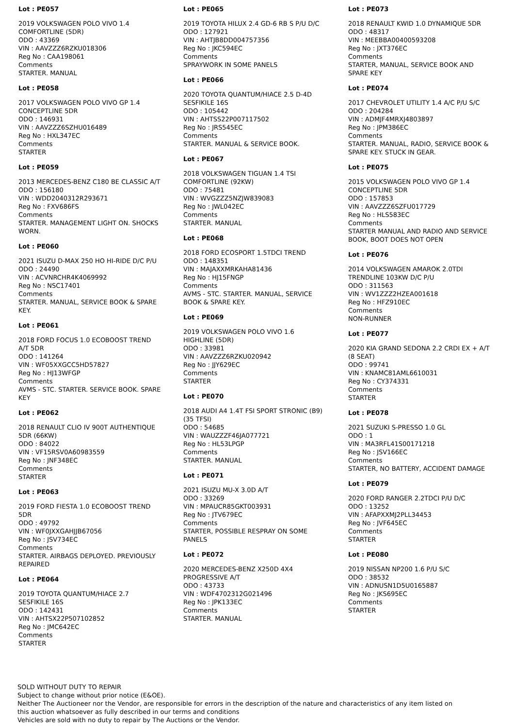Lot : PE057
2019 VOLKSWAGEN POLO VIVO 1.4 COMFORTLINE (5DR)
ODO : 43369
VIN : AAVZZZ6RZKU018306
Reg No : CAA198061
Comments
STARTER. MANUAL
Lot : PE058
2017 VOLKSWAGEN POLO VIVO GP 1.4 CONCEPTLINE 5DR
ODO : 146931
VIN : AAVZZZ6SZHU016489
Reg No : HXL347EC
Comments
STARTER
Lot : PE059
2013 MERCEDES-BENZ C180 BE CLASSIC A/T
ODO : 156180
VIN : WDD2040312R293671
Reg No : FXV686FS
Comments
STARTER. MANAGEMENT LIGHT ON. SHOCKS WORN.
Lot : PE060
2021 ISUZU D-MAX 250 HO HI-RIDE D/C P/U
ODO : 24490
VIN : ACVNRCHR4K4069992
Reg No : NSC17401
Comments
STARTER. MANUAL, SERVICE BOOK & SPARE KEY.
Lot : PE061
2018 FORD FOCUS 1.0 ECOBOOST TREND A/T 5DR
ODO : 141264
VIN : WF05XXGCC5HD57827
Reg No : HJ13WFGP
Comments
AVMS - STC. STARTER. SERVICE BOOK. SPARE KEY
Lot : PE062
2018 RENAULT CLIO IV 900T AUTHENTIQUE 5DR (66KW)
ODO : 84022
VIN : VF15RSV0A60983559
Reg No : JNF348EC
Comments
STARTER
Lot : PE063
2019 FORD FIESTA 1.0 ECOBOOST TREND 5DR
ODO : 49792
VIN : WF0JXXGAHJJB67056
Reg No : JSV734EC
Comments
STARTER. AIRBAGS DEPLOYED. PREVIOUSLY REPAIRED
Lot : PE064
2019 TOYOTA QUANTUM/HIACE 2.7 SESFIKILE 16S
ODO : 142431
VIN : AHTSX22P507102852
Reg No : JMC642EC
Comments
STARTER
Lot : PE065
2019 TOYOTA HILUX 2.4 GD-6 RB S P/U D/C
ODO : 127921
VIN : AHTJB8DD004757356
Reg No : JKC594EC
Comments
SPRAYWORK IN SOME PANELS
Lot : PE066
2020 TOYOTA QUANTUM/HIACE 2.5 D-4D SESFIKILE 16S
ODO : 105442
VIN : AHTSS22P007117502
Reg No : JRS545EC
Comments
STARTER. MANUAL & SERVICE BOOK.
Lot : PE067
2018 VOLKSWAGEN TIGUAN 1.4 TSI COMFORTLINE (92KW)
ODO : 75481
VIN : WVGZZZ5NZJW839083
Reg No : JWL042EC
Comments
STARTER. MANUAL
Lot : PE068
2018 FORD ECOSPORT 1.5TDCI TREND
ODO : 148351
VIN : MAJAXXMRKAHA81436
Reg No : HJ15FNGP
Comments
AVMS - STC. STARTER. MANUAL, SERVICE BOOK & SPARE KEY.
Lot : PE069
2019 VOLKSWAGEN POLO VIVO 1.6 HIGHLINE (5DR)
ODO : 33981
VIN : AAVZZZ6RZKU020942
Reg No : JJY629EC
Comments
STARTER
Lot : PE070
2018 AUDI A4 1.4T FSI SPORT STRONIC (B9) (35 TFSI)
ODO : 54685
VIN : WAUZZZF46JA077721
Reg No : HL53LPGP
Comments
STARTER. MANUAL
Lot : PE071
2021 ISUZU MU-X 3.0D A/T
ODO : 33269
VIN : MPAUCR85GKT003931
Reg No : JTV679EC
Comments
STARTER, POSSIBLE RESPRAY ON SOME PANELS
Lot : PE072
2020 MERCEDES-BENZ X250D 4X4 PROGRESSIVE A/T
ODO : 43733
VIN : WDF4702312G021496
Reg No : JPK133EC
Comments
STARTER. MANUAL
Lot : PE073
2018 RENAULT KWID 1.0 DYNAMIQUE 5DR
ODO : 48317
VIN : MEEBBA00400593208
Reg No : JXT376EC
Comments
STARTER, MANUAL, SERVICE BOOK AND SPARE KEY
Lot : PE074
2017 CHEVROLET UTILITY 1.4 A/C P/U S/C
ODO : 204284
VIN : ADMJF4MRXJ4803897
Reg No : JPM386EC
Comments
STARTER. MANUAL, RADIO, SERVICE BOOK & SPARE KEY. STUCK IN GEAR.
Lot : PE075
2015 VOLKSWAGEN POLO VIVO GP 1.4 CONCEPTLINE 5DR
ODO : 157853
VIN : AAVZZZ6SZFU017729
Reg No : HLS583EC
Comments
STARTER MANUAL AND RADIO AND SERVICE BOOK, BOOT DOES NOT OPEN
Lot : PE076
2014 VOLKSWAGEN AMAROK 2.0TDI TRENDLINE 103KW D/C P/U
ODO : 311563
VIN : WV1ZZZ2HZEA001618
Reg No : HFZ910EC
Comments
NON-RUNNER
Lot : PE077
2020 KIA GRAND SEDONA 2.2 CRDI EX + A/T (8 SEAT)
ODO : 99741
VIN : KNAMC81AML6610031
Reg No : CY374331
Comments
STARTER
Lot : PE078
2021 SUZUKI S-PRESSO 1.0 GL
ODO : 1
VIN : MA3RFL41S00171218
Reg No : JSV166EC
Comments
STARTER, NO BATTERY, ACCIDENT DAMAGE
Lot : PE079
2020 FORD RANGER 2.2TDCI P/U D/C
ODO : 13252
VIN : AFAPXXMJ2PLL34453
Reg No : JVF645EC
Comments
STARTER
Lot : PE080
2019 NISSAN NP200 1.6 P/U S/C
ODO : 38532
VIN : ADNUSN1D5U0165887
Reg No : JKS695EC
Comments
STARTER
SOLD WITHOUT DUTY TO REPAIR
Subject to change without prior notice (E&OE).
Neither The Auctioneer nor the Vendor, are responsible for errors in the description of the nature and characteristics of any item listed on this auction whatsoever as fully described in our terms and conditions
Vehicles are sold with no duty to repair by The Auctions or the Vendor.